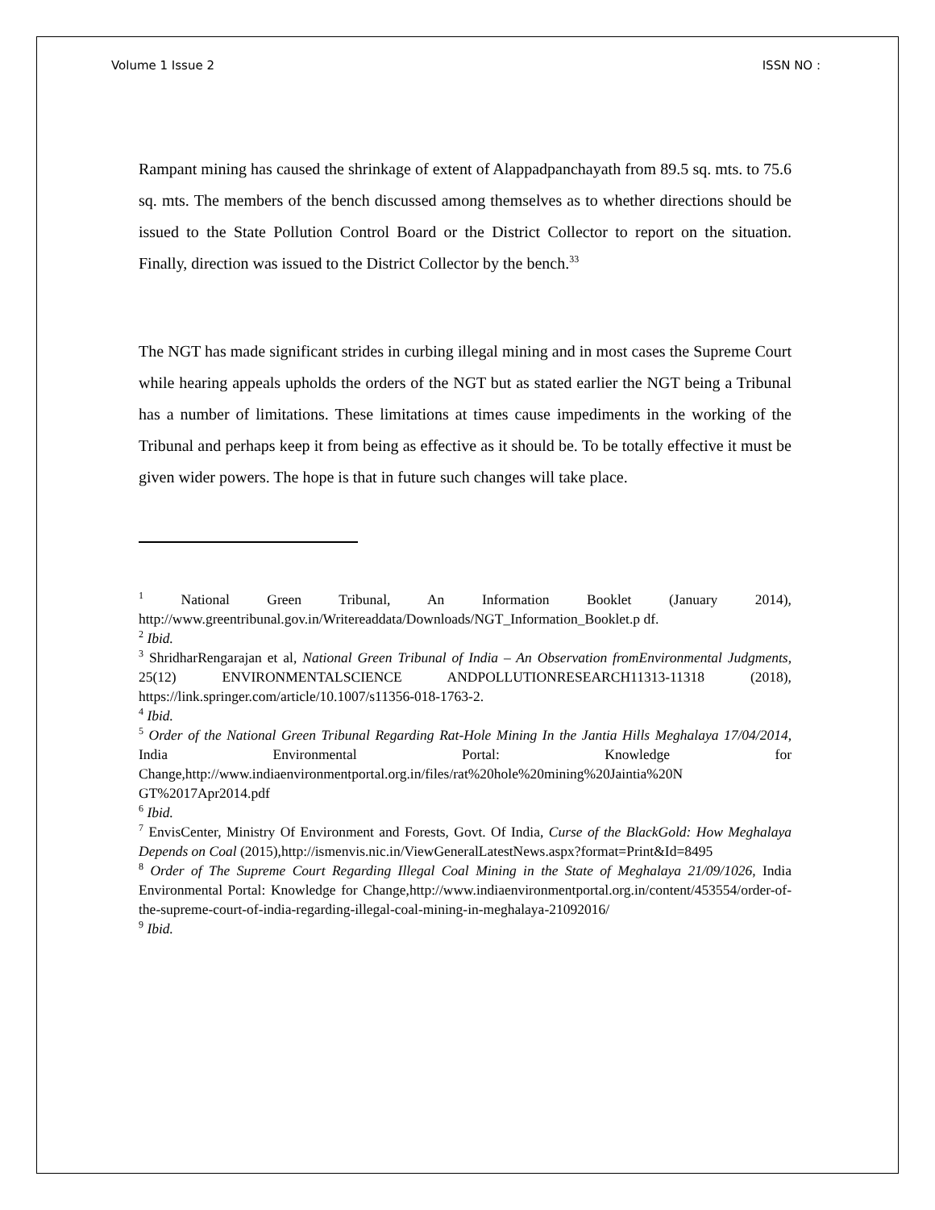Volume 1 Issue 2 ISSN NO :
Rampant mining has caused the shrinkage of extent of Alappadpanchayath from 89.5 sq. mts. to 75.6 sq. mts. The members of the bench discussed among themselves as to whether directions should be issued to the State Pollution Control Board or the District Collector to report on the situation. Finally, direction was issued to the District Collector by the bench.<sup>33</sup>
The NGT has made significant strides in curbing illegal mining and in most cases the Supreme Court while hearing appeals upholds the orders of the NGT but as stated earlier the NGT being a Tribunal has a number of limitations. These limitations at times cause impediments in the working of the Tribunal and perhaps keep it from being as effective as it should be. To be totally effective it must be given wider powers. The hope is that in future such changes will take place.
<sup>1</sup> National Green Tribunal, An Information Booklet (January 2014), http://www.greentribunal.gov.in/Writereaddata/Downloads/NGT_Information_Booklet.p df.
<sup>2</sup> Ibid.
<sup>3</sup> ShridharRengarajan et al, National Green Tribunal of India – An Observation fromEnvironmental Judgments, 25(12) ENVIRONMENTALSCIENCE ANDPOLLUTIONRESEARCH11313-11318 (2018), https://link.springer.com/article/10.1007/s11356-018-1763-2.
<sup>4</sup> Ibid.
<sup>5</sup> Order of the National Green Tribunal Regarding Rat-Hole Mining In the Jantia Hills Meghalaya 17/04/2014, India Environmental Portal: Knowledge for Change,http://www.indiaenvironmentportal.org.in/files/rat%20hole%20mining%20Jaintia%20N GT%2017Apr2014.pdf
<sup>6</sup> Ibid.
<sup>7</sup> EnvisCenter, Ministry Of Environment and Forests, Govt. Of India, Curse of the BlackGold: How Meghalaya Depends on Coal (2015),http://ismenvis.nic.in/ViewGeneralLatestNews.aspx?format=Print&Id=8495
<sup>8</sup> Order of The Supreme Court Regarding Illegal Coal Mining in the State of Meghalaya 21/09/1026, India Environmental Portal: Knowledge for Change,http://www.indiaenvironmentportal.org.in/content/453554/order-of-the-supreme-court-of-india-regarding-illegal-coal-mining-in-meghalaya-21092016/
<sup>9</sup> Ibid.